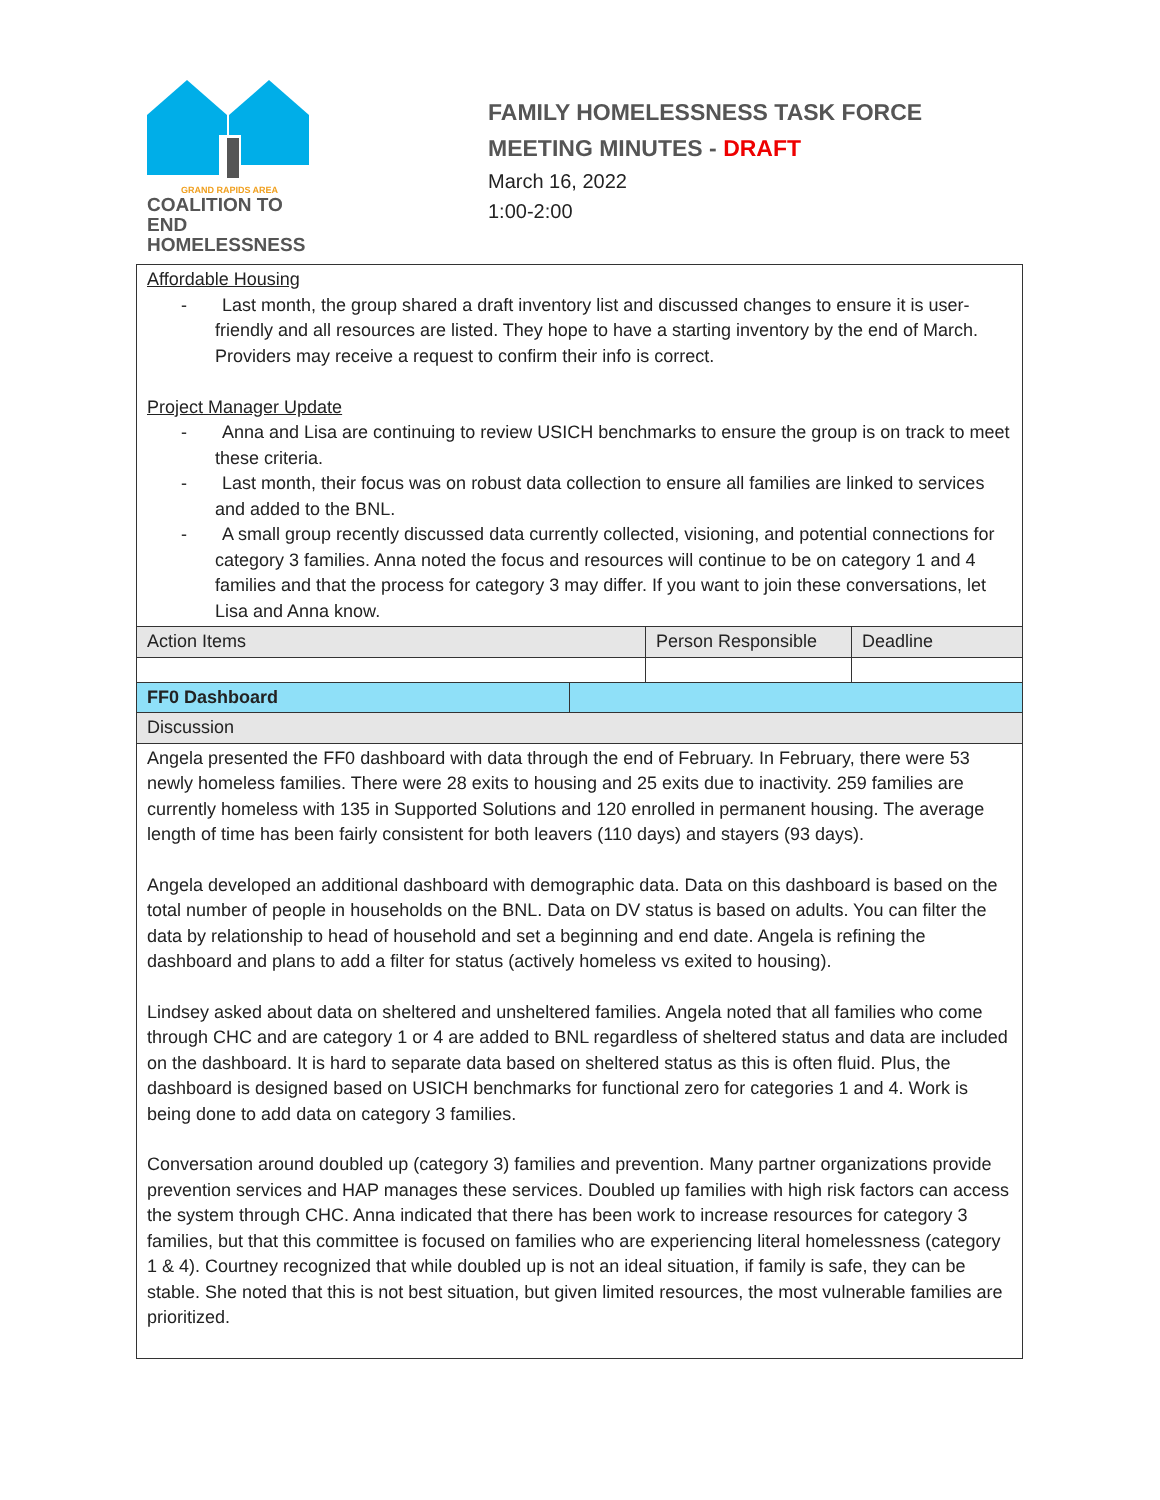GRAND RAPIDS AREA
COALITION TO END
HOMELESSNESS
FAMILY HOMELESSNESS TASK FORCE
MEETING MINUTES - DRAFT
March 16, 2022
1:00-2:00
| Affordable Housing - Last month, the group shared a draft inventory list and discussed changes to ensure it is user-friendly and all resources are listed. They hope to have a starting inventory by the end of March. Providers may receive a request to confirm their info is correct. Project Manager Update - Anna and Lisa are continuing to review USICH benchmarks to ensure the group is on track to meet these criteria. - Last month, their focus was on robust data collection to ensure all families are linked to services and added to the BNL. - A small group recently discussed data currently collected, visioning, and potential connections for category 3 families. Anna noted the focus and resources will continue to be on category 1 and 4 families and that the process for category 3 may differ. If you want to join these conversations, let Lisa and Anna know. | | | |
| Action Items | | Person Responsible | Deadline |
| FF0 Dashboard | | | |
| Discussion | | | |
| Angela presented the FF0 dashboard with data through the end of February. In February, there were 53 newly homeless families. There were 28 exits to housing and 25 exits due to inactivity. 259 families are currently homeless with 135 in Supported Solutions and 120 enrolled in permanent housing. The average length of time has been fairly consistent for both leavers (110 days) and stayers (93 days). Angela developed an additional dashboard with demographic data. Data on this dashboard is based on the total number of people in households on the BNL. Data on DV status is based on adults. You can filter the data by relationship to head of household and set a beginning and end date. Angela is refining the dashboard and plans to add a filter for status (actively homeless vs exited to housing). Lindsey asked about data on sheltered and unsheltered families. Angela noted that all families who come through CHC and are category 1 or 4 are added to BNL regardless of sheltered status and data are included on the dashboard. It is hard to separate data based on sheltered status as this is often fluid. Plus, the dashboard is designed based on USICH benchmarks for functional zero for categories 1 and 4. Work is being done to add data on category 3 families. Conversation around doubled up (category 3) families and prevention. Many partner organizations provide prevention services and HAP manages these services. Doubled up families with high risk factors can access the system through CHC. Anna indicated that there has been work to increase resources for category 3 families, but that this committee is focused on families who are experiencing literal homelessness (category 1 & 4). Courtney recognized that while doubled up is not an ideal situation, if family is safe, they can be stable. She noted that this is not best situation, but given limited resources, the most vulnerable families are prioritized. | | | |